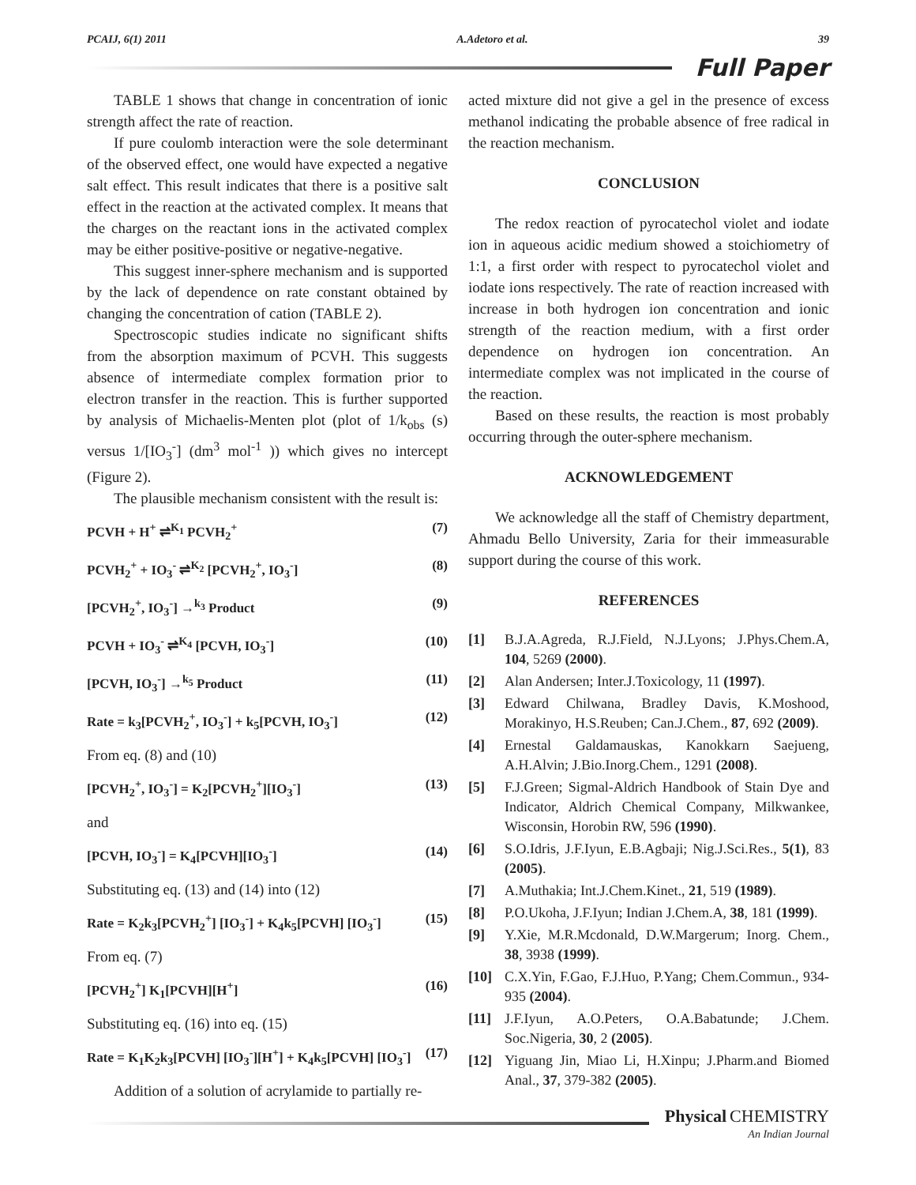PCAIJ, 6(1) 2011 A.Adetoro et al. 39
Full Paper
TABLE 1 shows that change in concentration of ionic strength affect the rate of reaction.
If pure coulomb interaction were the sole determinant of the observed effect, one would have expected a negative salt effect. This result indicates that there is a positive salt effect in the reaction at the activated complex. It means that the charges on the reactant ions in the activated complex may be either positive-positive or negative-negative.
This suggest inner-sphere mechanism and is supported by the lack of dependence on rate constant obtained by changing the concentration of cation (TABLE 2).
Spectroscopic studies indicate no significant shifts from the absorption maximum of PCVH. This suggests absence of intermediate complex formation prior to electron transfer in the reaction. This is further supported by analysis of Michaelis-Menten plot (plot of 1/k<sub>obs</sub> (s) versus 1/[IO<sub>3</sub><sup>-</sup>] (dm<sup>3</sup> mol<sup>-1</sup> )) which gives no intercept (Figure 2).
The plausible mechanism consistent with the result is:
PCVH + H<sup>+</sup> ⇌<sup>K<sub>1</sub></sup> PCVH<sub>2</sub><sup>+</sup> (7)
PCVH<sub>2</sub><sup>+</sup> + IO<sub>3</sub><sup>-</sup> ⇌<sup>K<sub>2</sub></sup> [PCVH<sub>2</sub><sup>+</sup>, IO<sub>3</sub><sup>-</sup>] (8)
[PCVH<sub>2</sub><sup>+</sup>, IO<sub>3</sub><sup>-</sup>] →<sup>k<sub>3</sub></sup> Product (9)
PCVH + IO<sub>3</sub><sup>-</sup> ⇌<sup>K<sub>4</sub></sup> [PCVH, IO<sub>3</sub><sup>-</sup>] (10)
[PCVH, IO<sub>3</sub><sup>-</sup>] →<sup>k<sub>5</sub></sup> Product (11)
Rate = k<sub>3</sub>[PCVH<sub>2</sub><sup>+</sup>, IO<sub>3</sub><sup>-</sup>] + k<sub>5</sub>[PCVH, IO<sub>3</sub><sup>-</sup>] (12)
From eq. (8) and (10)
[PCVH<sub>2</sub><sup>+</sup>, IO<sub>3</sub><sup>-</sup>] = K<sub>2</sub>[PCVH<sub>2</sub><sup>+</sup>][IO<sub>3</sub><sup>-</sup>] (13)
and
[PCVH, IO<sub>3</sub><sup>-</sup>] = K<sub>4</sub>[PCVH][IO<sub>3</sub><sup>-</sup>] (14)
Substituting eq. (13) and (14) into (12)
Rate = K<sub>2</sub>k<sub>3</sub>[PCVH<sub>2</sub><sup>+</sup>] [IO<sub>3</sub><sup>-</sup>] + K<sub>4</sub>k<sub>5</sub>[PCVH] [IO<sub>3</sub><sup>-</sup>] (15)
From eq. (7)
[PCVH<sub>2</sub><sup>+</sup>] K<sub>1</sub>[PCVH][H<sup>+</sup>] (16)
Substituting eq. (16) into eq. (15)
Rate = K<sub>1</sub>K<sub>2</sub>k<sub>3</sub>[PCVH] [IO<sub>3</sub><sup>-</sup>][H<sup>+</sup>] + K<sub>4</sub>k<sub>5</sub>[PCVH] [IO<sub>3</sub><sup>-</sup>] (17)
Addition of a solution of acrylamide to partially re-
acted mixture did not give a gel in the presence of excess methanol indicating the probable absence of free radical in the reaction mechanism.
CONCLUSION
The redox reaction of pyrocatechol violet and iodate ion in aqueous acidic medium showed a stoichiometry of 1:1, a first order with respect to pyrocatechol violet and iodate ions respectively. The rate of reaction increased with increase in both hydrogen ion concentration and ionic strength of the reaction medium, with a first order dependence on hydrogen ion concentration. An intermediate complex was not implicated in the course of the reaction.
Based on these results, the reaction is most probably occurring through the outer-sphere mechanism.
ACKNOWLEDGEMENT
We acknowledge all the staff of Chemistry department, Ahmadu Bello University, Zaria for their immeasurable support during the course of this work.
REFERENCES
[1] B.J.A.Agreda, R.J.Field, N.J.Lyons; J.Phys.Chem.A, 104, 5269 (2000).
[2] Alan Andersen; Inter.J.Toxicology, 11 (1997).
[3] Edward Chilwana, Bradley Davis, K.Moshood, Morakinyo, H.S.Reuben; Can.J.Chem., 87, 692 (2009).
[4] Ernestal Galdamauskas, Kanokkarn Saejueng, A.H.Alvin; J.Bio.Inorg.Chem., 1291 (2008).
[5] F.J.Green; Sigmal-Aldrich Handbook of Stain Dye and Indicator, Aldrich Chemical Company, Milkwankee, Wisconsin, Horobin RW, 596 (1990).
[6] S.O.Idris, J.F.Iyun, E.B.Agbaji; Nig.J.Sci.Res., 5(1), 83 (2005).
[7] A.Muthakia; Int.J.Chem.Kinet., 21, 519 (1989).
[8] P.O.Ukoha, J.F.Iyun; Indian J.Chem.A, 38, 181 (1999).
[9] Y.Xie, M.R.Mcdonald, D.W.Margerum; Inorg. Chem., 38, 3938 (1999).
[10] C.X.Yin, F.Gao, F.J.Huo, P.Yang; Chem.Commun., 934-935 (2004).
[11] J.F.Iyun, A.O.Peters, O.A.Babatunde; J.Chem. Soc.Nigeria, 30, 2 (2005).
[12] Yiguang Jin, Miao Li, H.Xinpu; J.Pharm.and Biomed Anal., 37, 379-382 (2005).
Physical CHEMISTRY
An Indian Journal